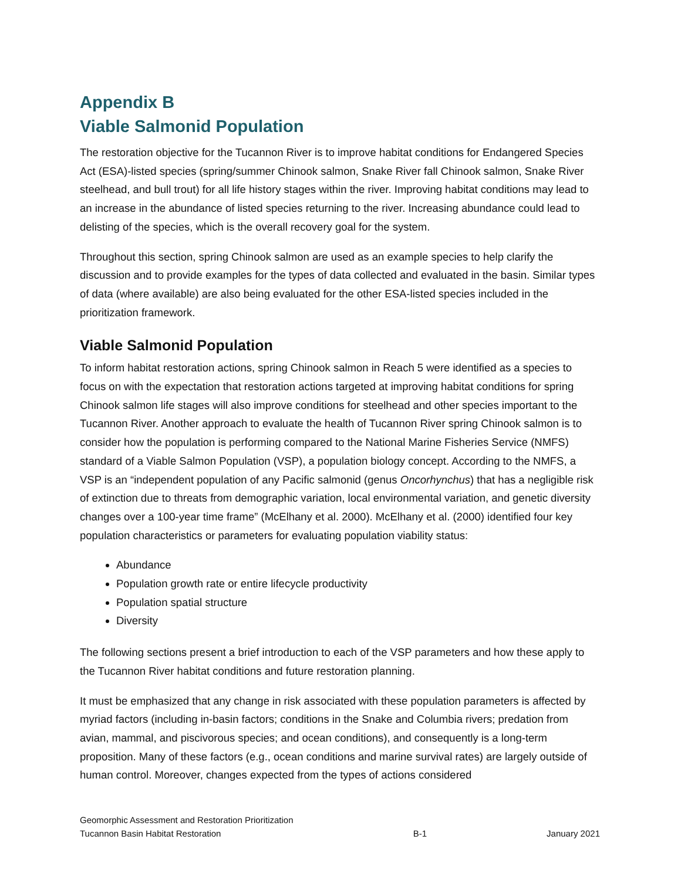Appendix B
Viable Salmonid Population
The restoration objective for the Tucannon River is to improve habitat conditions for Endangered Species Act (ESA)-listed species (spring/summer Chinook salmon, Snake River fall Chinook salmon, Snake River steelhead, and bull trout) for all life history stages within the river. Improving habitat conditions may lead to an increase in the abundance of listed species returning to the river. Increasing abundance could lead to delisting of the species, which is the overall recovery goal for the system.
Throughout this section, spring Chinook salmon are used as an example species to help clarify the discussion and to provide examples for the types of data collected and evaluated in the basin. Similar types of data (where available) are also being evaluated for the other ESA-listed species included in the prioritization framework.
Viable Salmonid Population
To inform habitat restoration actions, spring Chinook salmon in Reach 5 were identified as a species to focus on with the expectation that restoration actions targeted at improving habitat conditions for spring Chinook salmon life stages will also improve conditions for steelhead and other species important to the Tucannon River. Another approach to evaluate the health of Tucannon River spring Chinook salmon is to consider how the population is performing compared to the National Marine Fisheries Service (NMFS) standard of a Viable Salmon Population (VSP), a population biology concept. According to the NMFS, a VSP is an “independent population of any Pacific salmonid (genus Oncorhynchus) that has a negligible risk of extinction due to threats from demographic variation, local environmental variation, and genetic diversity changes over a 100-year time frame” (McElhany et al. 2000). McElhany et al. (2000) identified four key population characteristics or parameters for evaluating population viability status:
Abundance
Population growth rate or entire lifecycle productivity
Population spatial structure
Diversity
The following sections present a brief introduction to each of the VSP parameters and how these apply to the Tucannon River habitat conditions and future restoration planning.
It must be emphasized that any change in risk associated with these population parameters is affected by myriad factors (including in-basin factors; conditions in the Snake and Columbia rivers; predation from avian, mammal, and piscivorous species; and ocean conditions), and consequently is a long-term proposition. Many of these factors (e.g., ocean conditions and marine survival rates) are largely outside of human control. Moreover, changes expected from the types of actions considered
Geomorphic Assessment and Restoration Prioritization
Tucannon Basin Habitat Restoration
B-1
January 2021